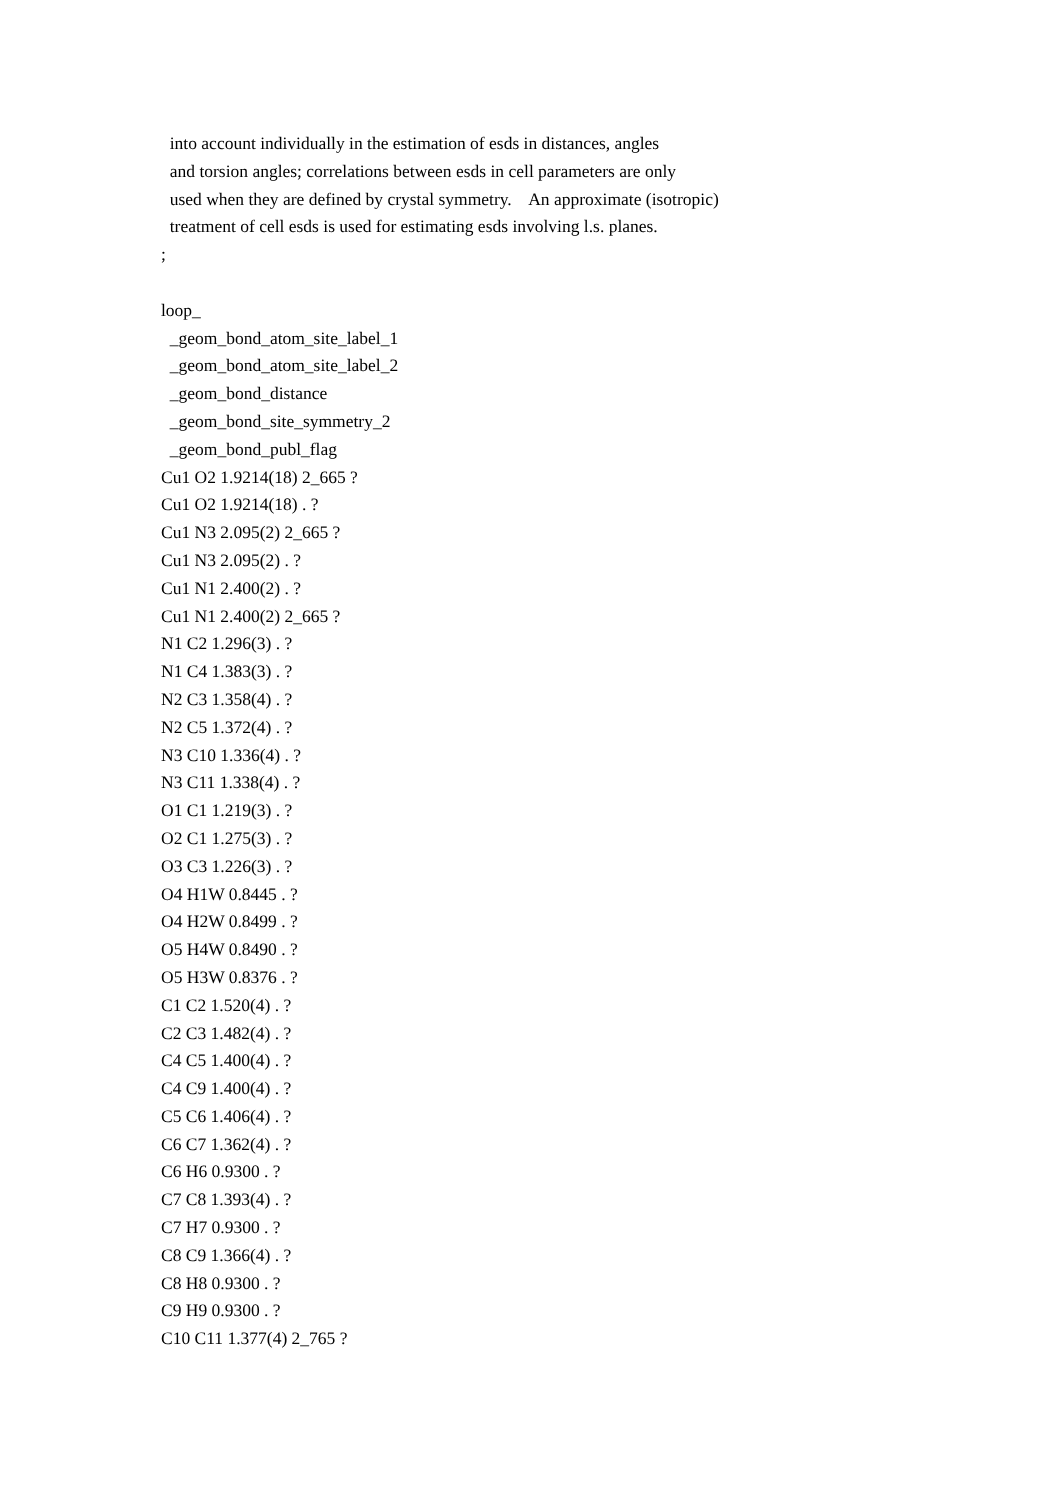into account individually in the estimation of esds in distances, angles
and torsion angles; correlations between esds in cell parameters are only
used when they are defined by crystal symmetry. An approximate (isotropic)
treatment of cell esds is used for estimating esds involving l.s. planes.
;
loop_
_geom_bond_atom_site_label_1
_geom_bond_atom_site_label_2
_geom_bond_distance
_geom_bond_site_symmetry_2
_geom_bond_publ_flag
Cu1 O2 1.9214(18) 2_665 ?
Cu1 O2 1.9214(18) . ?
Cu1 N3 2.095(2) 2_665 ?
Cu1 N3 2.095(2) . ?
Cu1 N1 2.400(2) . ?
Cu1 N1 2.400(2) 2_665 ?
N1 C2 1.296(3) . ?
N1 C4 1.383(3) . ?
N2 C3 1.358(4) . ?
N2 C5 1.372(4) . ?
N3 C10 1.336(4) . ?
N3 C11 1.338(4) . ?
O1 C1 1.219(3) . ?
O2 C1 1.275(3) . ?
O3 C3 1.226(3) . ?
O4 H1W 0.8445 . ?
O4 H2W 0.8499 . ?
O5 H4W 0.8490 . ?
O5 H3W 0.8376 . ?
C1 C2 1.520(4) . ?
C2 C3 1.482(4) . ?
C4 C5 1.400(4) . ?
C4 C9 1.400(4) . ?
C5 C6 1.406(4) . ?
C6 C7 1.362(4) . ?
C6 H6 0.9300 . ?
C7 C8 1.393(4) . ?
C7 H7 0.9300 . ?
C8 C9 1.366(4) . ?
C8 H8 0.9300 . ?
C9 H9 0.9300 . ?
C10 C11 1.377(4) 2_765 ?